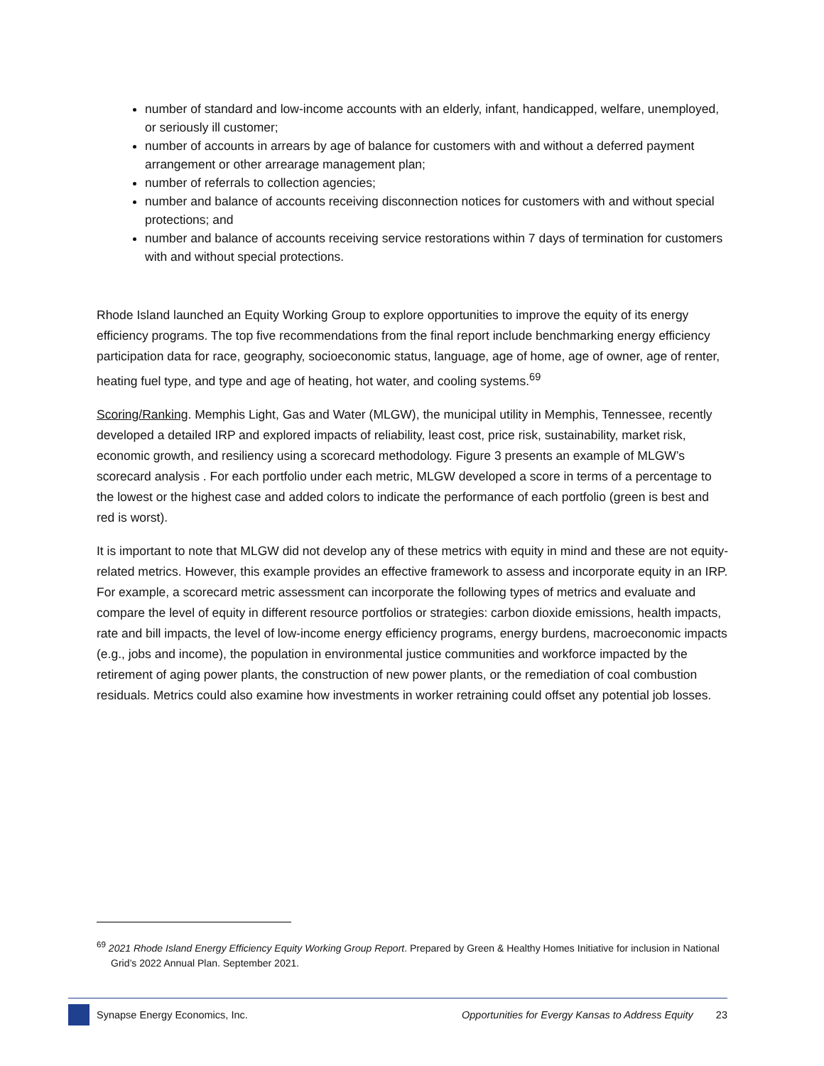number of standard and low-income accounts with an elderly, infant, handicapped, welfare, unemployed, or seriously ill customer;
number of accounts in arrears by age of balance for customers with and without a deferred payment arrangement or other arrearage management plan;
number of referrals to collection agencies;
number and balance of accounts receiving disconnection notices for customers with and without special protections; and
number and balance of accounts receiving service restorations within 7 days of termination for customers with and without special protections.
Rhode Island launched an Equity Working Group to explore opportunities to improve the equity of its energy efficiency programs. The top five recommendations from the final report include benchmarking energy efficiency participation data for race, geography, socioeconomic status, language, age of home, age of owner, age of renter, heating fuel type, and type and age of heating, hot water, and cooling systems.<sup>69</sup>
Scoring/Ranking. Memphis Light, Gas and Water (MLGW), the municipal utility in Memphis, Tennessee, recently developed a detailed IRP and explored impacts of reliability, least cost, price risk, sustainability, market risk, economic growth, and resiliency using a scorecard methodology. Figure 3 presents an example of MLGW’s scorecard analysis . For each portfolio under each metric, MLGW developed a score in terms of a percentage to the lowest or the highest case and added colors to indicate the performance of each portfolio (green is best and red is worst).
It is important to note that MLGW did not develop any of these metrics with equity in mind and these are not equity-related metrics. However, this example provides an effective framework to assess and incorporate equity in an IRP. For example, a scorecard metric assessment can incorporate the following types of metrics and evaluate and compare the level of equity in different resource portfolios or strategies: carbon dioxide emissions, health impacts, rate and bill impacts, the level of low-income energy efficiency programs, energy burdens, macroeconomic impacts (e.g., jobs and income), the population in environmental justice communities and workforce impacted by the retirement of aging power plants, the construction of new power plants, or the remediation of coal combustion residuals. Metrics could also examine how investments in worker retraining could offset any potential job losses.
<sup>69</sup> 2021 Rhode Island Energy Efficiency Equity Working Group Report. Prepared by Green & Healthy Homes Initiative for inclusion in National Grid’s 2022 Annual Plan. September 2021.
Synapse Energy Economics, Inc.
Opportunities for Evergy Kansas to Address Equity
23